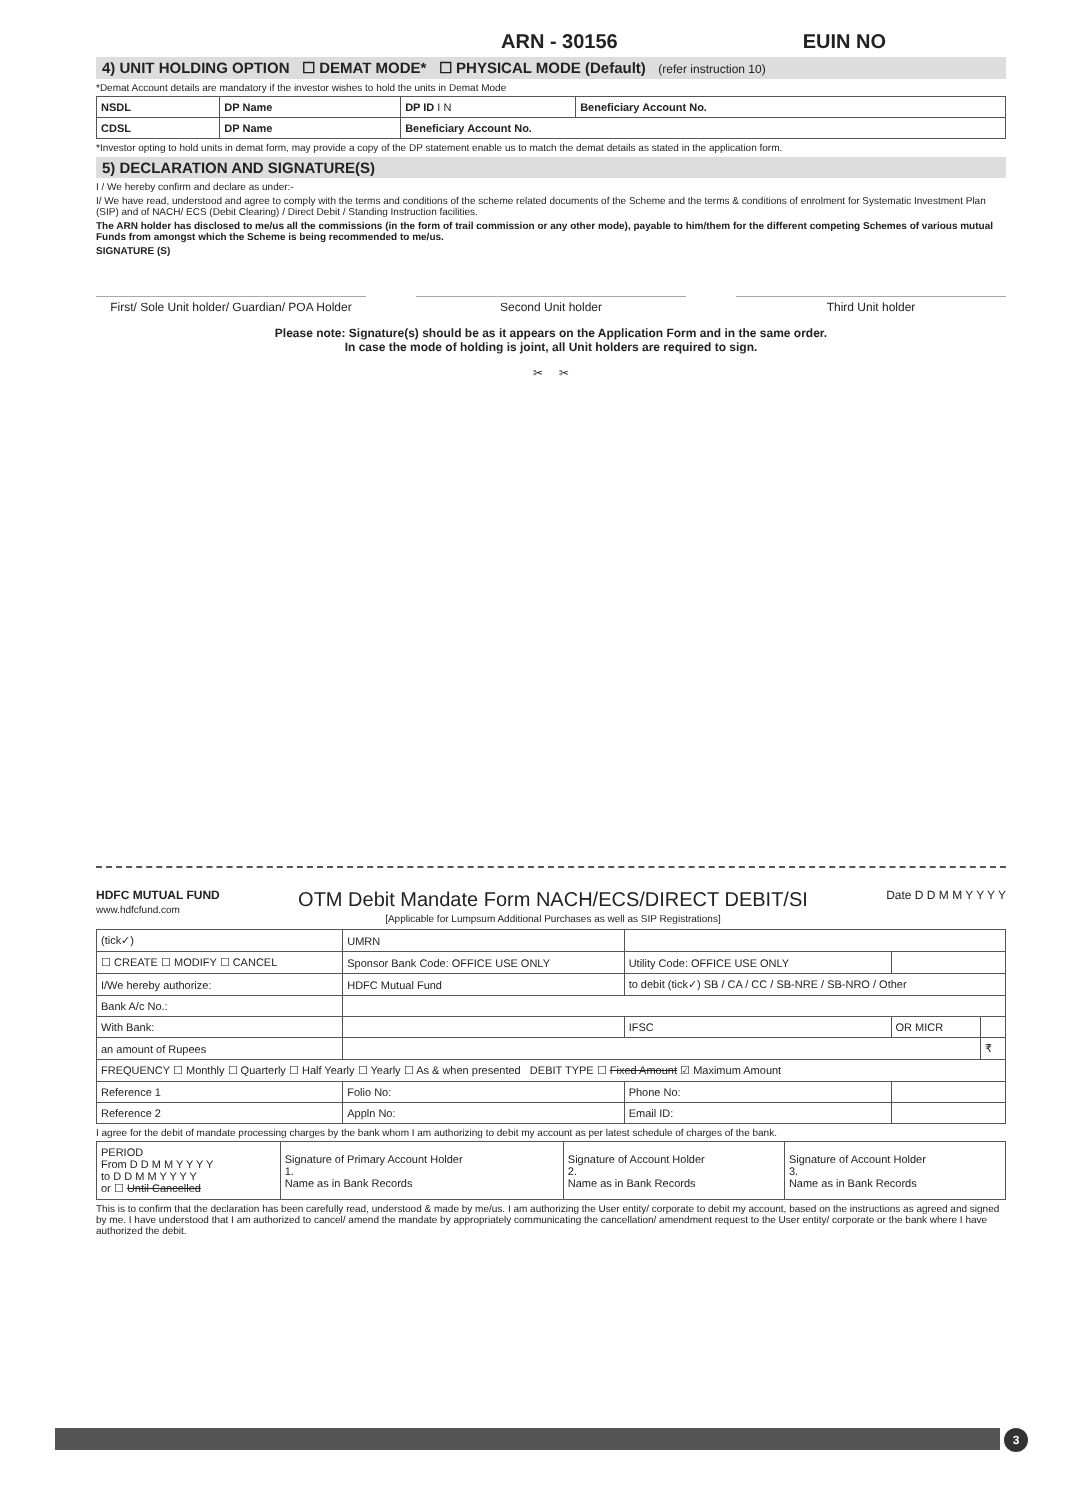ARN - 30156 EUIN NO
4) UNIT HOLDING OPTION ☐ DEMAT MODE* ☐ PHYSICAL MODE (Default) (refer instruction 10)
*Demat Account details are mandatory if the investor wishes to hold the units in Demat Mode
| NSDL | DP Name | DP ID I N | Beneficiary Account No. |
| CDSL | DP Name | Beneficiary Account No. | |
*Investor opting to hold units in demat form, may provide a copy of the DP statement enable us to match the demat details as stated in the application form.
5) DECLARATION AND SIGNATURE(S)
I / We hereby confirm and declare as under:-
I/ We have read, understood and agree to comply with the terms and conditions of the scheme related documents of the Scheme and the terms & conditions of enrolment for Systematic Investment Plan (SIP) and of NACH/ ECS (Debit Clearing) / Direct Debit / Standing Instruction facilities.
The ARN holder has disclosed to me/us all the commissions (in the form of trail commission or any other mode), payable to him/them for the different competing Schemes of various mutual Funds from amongst which the Scheme is being recommended to me/us.
SIGNATURE (S)
First/ Sole Unit holder/ Guardian/ POA Holder
Second Unit holder Third Unit holder
Please note: Signature(s) should be as it appears on the Application Form and in the same order.
In case the mode of holding is joint, all Unit holders are required to sign.
✂ ✂
HDFC MUTUAL FUND
www.hdfcfund.com
OTM Debit Mandate Form NACH/ECS/DIRECT DEBIT/SI
[Applicable for Lumpsum Additional Purchases as well as SIP Registrations]
Date D D M M Y Y Y Y
| (tick✓) | UMRN | | | |
| ☐ CREATE ☐ MODIFY ☐ CANCEL | Sponsor Bank Code: OFFICE USE ONLY | Utility Code: OFFICE USE ONLY | | |
| I/We hereby authorize: | HDFC Mutual Fund | to debit (tick✓) SB / CA / CC / SB-NRE / SB-NRO / Other | | |
| Bank A/c No.: | | | | |
| With Bank: | | IFSC | OR MICR | |
| an amount of Rupees | | | | ₹ |
| FREQUENCY ☐ Monthly ☐ Quarterly ☐ Half Yearly ☐ Yearly ☐ As & when presented DEBIT TYPE ☐ Fixed Amount ☑ Maximum Amount | | | | |
| Reference 1 | Folio No: | Phone No: | | |
| Reference 2 | Appln No: | Email ID: | | |
I agree for the debit of mandate processing charges by the bank whom I am authorizing to debit my account as per latest schedule of charges of the bank.
| PERIOD From D D M M Y Y Y Y to D D M M Y Y Y Y or ☐ Until Cancelled | Signature of Primary Account Holder 1. Name as in Bank Records | Signature of Account Holder 2. Name as in Bank Records | Signature of Account Holder 3. Name as in Bank Records |
This is to confirm that the declaration has been carefully read, understood & made by me/us. I am authorizing the User entity/ corporate to debit my account, based on the instructions as agreed and signed by me. I have understood that I am authorized to cancel/ amend the mandate by appropriately communicating the cancellation/ amendment request to the User entity/ corporate or the bank where I have authorized the debit.
3